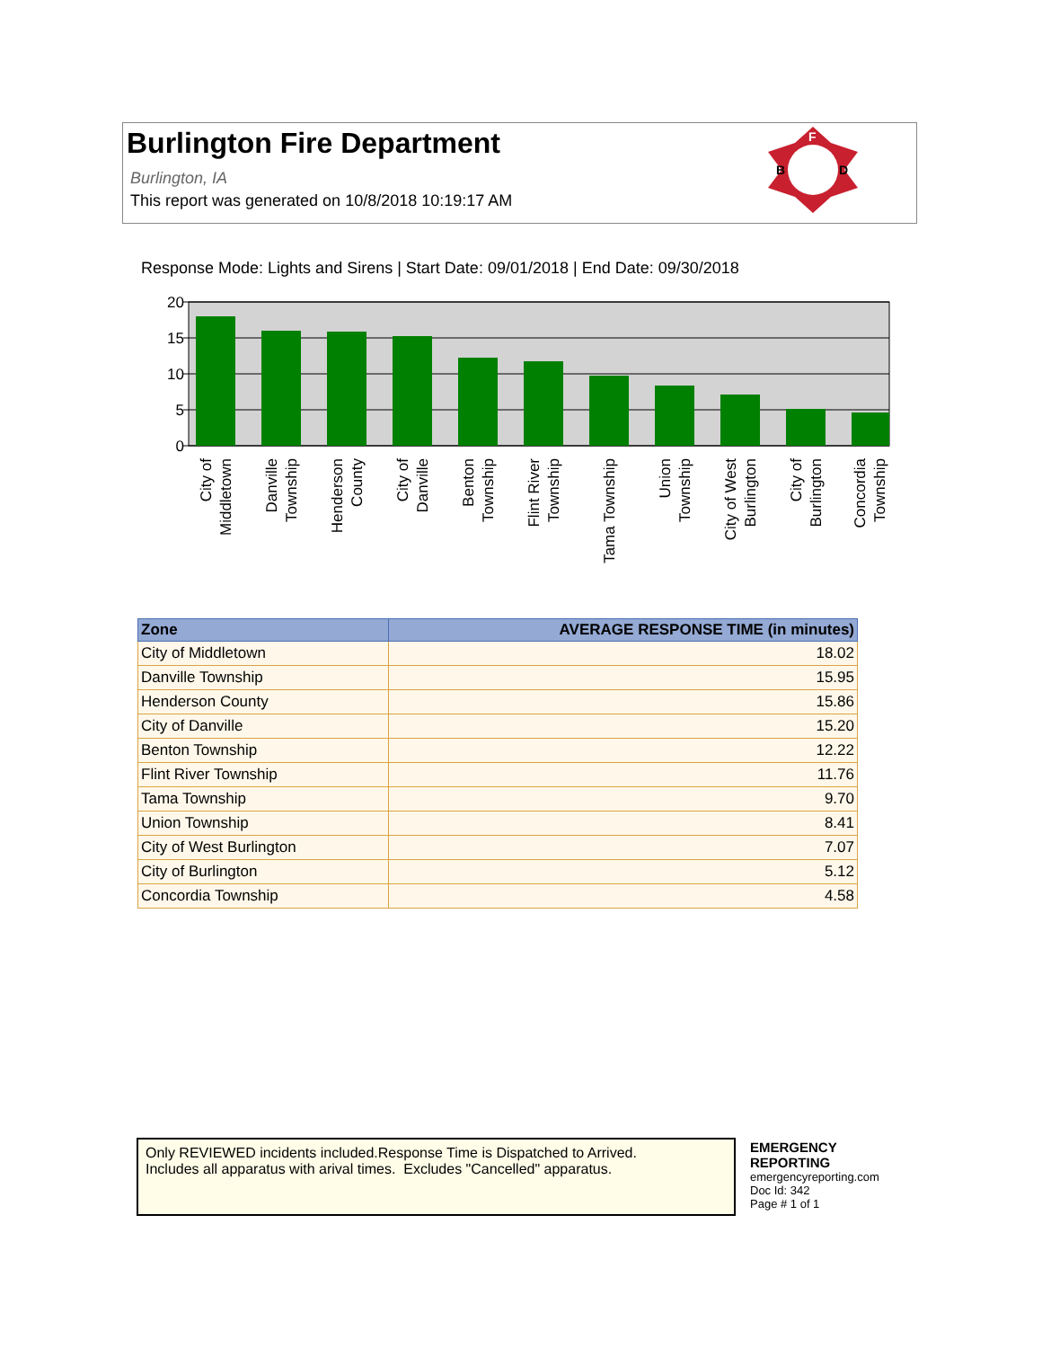Burlington Fire Department
Burlington, IA
This report was generated on 10/8/2018 10:19:17 AM
F
B
D
Response Mode: Lights and Sirens | Start Date: 09/01/2018 | End Date: 09/30/2018
20
15
10
5
0
City of
Middletown
Danville
Township
Henderson
County
City of
Danville
Benton
Township
Flint River
Township
Tama Township
Union
Township
City of West
Burlington
City of
Burlington
Concordia
Township
| Zone | AVERAGE RESPONSE TIME (in minutes) |
| --- | --- |
| City of Middletown | 18.02 |
| Danville Township | 15.95 |
| Henderson County | 15.86 |
| City of Danville | 15.20 |
| Benton Township | 12.22 |
| Flint River Township | 11.76 |
| Tama Township | 9.70 |
| Union Township | 8.41 |
| City of West Burlington | 7.07 |
| City of Burlington | 5.12 |
| Concordia Township | 4.58 |
Only REVIEWED incidents included.Response Time is Dispatched to Arrived.
Includes all apparatus with arival times. Excludes "Cancelled" apparatus.
EMERGENCY
REPORTING
emergencyreporting.com
Doc Id: 342
Page # 1 of 1